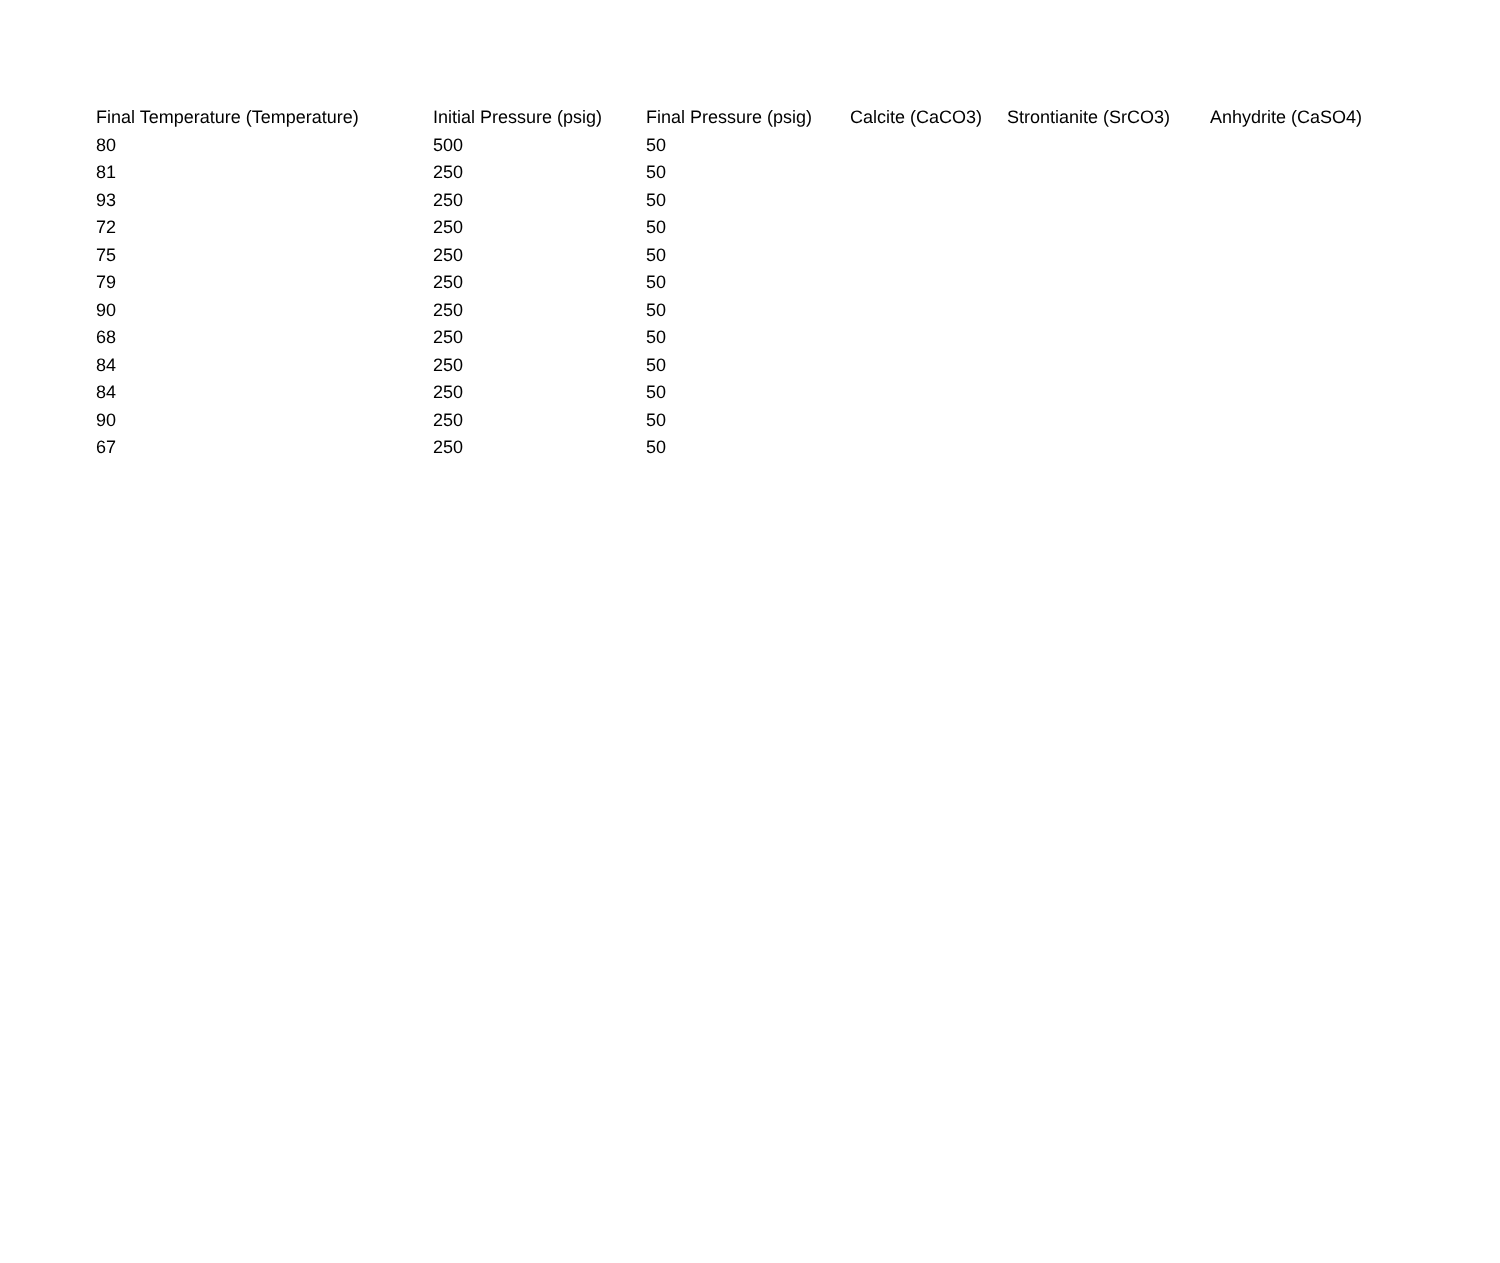| Final Temperature (Temperature) | Initial Pressure (psig) | Final Pressure (psig) | Calcite (CaCO3) | Strontianite (SrCO3) | Anhydrite (CaSO4) |
| --- | --- | --- | --- | --- | --- |
| 80 | 500 | 50 | | | |
| 81 | 250 | 50 | | | |
| 93 | 250 | 50 | | | |
| 72 | 250 | 50 | | | |
| 75 | 250 | 50 | | | |
| 79 | 250 | 50 | | | |
| 90 | 250 | 50 | | | |
| 68 | 250 | 50 | | | |
| 84 | 250 | 50 | | | |
| 84 | 250 | 50 | | | |
| 90 | 250 | 50 | | | |
| 67 | 250 | 50 | | | |